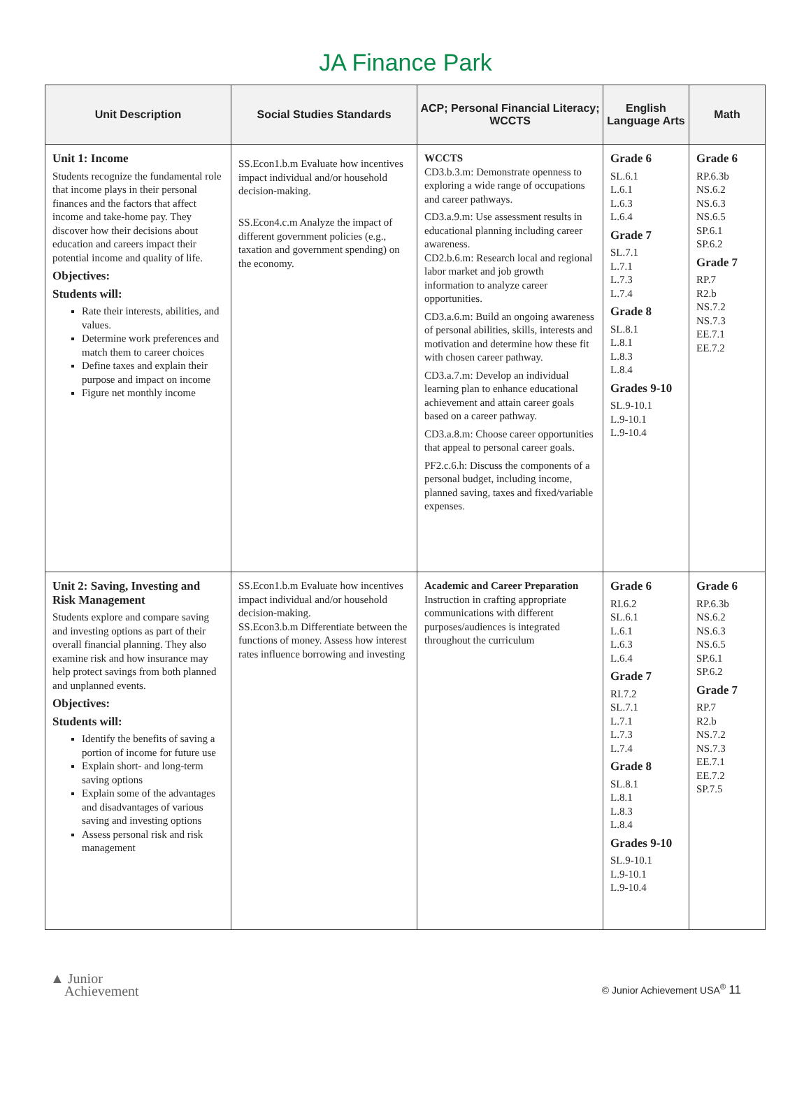JA Finance Park
| Unit Description | Social Studies Standards | ACP; Personal Financial Literacy; WCCTS | English Language Arts | Math |
| --- | --- | --- | --- | --- |
| Unit 1: Income Students recognize the fundamental role that income plays in their personal finances and the factors that affect income and take-home pay. They discover how their decisions about education and careers impact their potential income and quality of life. Objectives: Students will: Rate their interests, abilities, and values. Determine work preferences and match them to career choices Define taxes and explain their purpose and impact on income Figure net monthly income | SS.Econ1.b.m Evaluate how incentives impact individual and/or household decision-making. SS.Econ4.c.m Analyze the impact of different government policies (e.g., taxation and government spending) on the economy. | WCCTS CD3.b.3.m: Demonstrate openness to exploring a wide range of occupations and career pathways. CD3.a.9.m: Use assessment results in educational planning including career awareness. CD2.b.6.m: Research local and regional labor market and job growth information to analyze career opportunities. CD3.a.6.m: Build an ongoing awareness of personal abilities, skills, interests and motivation and determine how these fit with chosen career pathway. CD3.a.7.m: Develop an individual learning plan to enhance educational achievement and attain career goals based on a career pathway. CD3.a.8.m: Choose career opportunities that appeal to personal career goals. PF2.c.6.h: Discuss the components of a personal budget, including income, planned saving, taxes and fixed/variable expenses. | Grade 6 SL.6.1 L.6.1 L.6.3 L.6.4 Grade 7 SL.7.1 L.7.1 L.7.3 L.7.4 Grade 8 SL.8.1 L.8.1 L.8.3 L.8.4 Grades 9-10 SL.9-10.1 L.9-10.1 L.9-10.4 | Grade 6 RP.6.3b NS.6.2 NS.6.3 NS.6.5 SP.6.1 SP.6.2 Grade 7 RP.7 R2.b NS.7.2 NS.7.3 EE.7.1 EE.7.2 |
| Unit 2: Saving, Investing and Risk Management Students explore and compare saving and investing options as part of their overall financial planning. They also examine risk and how insurance may help protect savings from both planned and unplanned events. Objectives: Students will: Identify the benefits of saving a portion of income for future use Explain short- and long-term saving options Explain some of the advantages and disadvantages of various saving and investing options Assess personal risk and risk management | SS.Econ1.b.m Evaluate how incentives impact individual and/or household decision-making. SS.Econ3.b.m Differentiate between the functions of money. Assess how interest rates influence borrowing and investing | Academic and Career Preparation Instruction in crafting appropriate communications with different purposes/audiences is integrated throughout the curriculum | Grade 6 RI.6.2 SL.6.1 L.6.1 L.6.3 L.6.4 Grade 7 RI.7.2 SL.7.1 L.7.1 L.7.3 L.7.4 Grade 8 SL.8.1 L.8.1 L.8.3 L.8.4 Grades 9-10 SL.9-10.1 L.9-10.1 L.9-10.4 | Grade 6 RP.6.3b NS.6.2 NS.6.3 NS.6.5 SP.6.1 SP.6.2 Grade 7 RP.7 R2.b NS.7.2 NS.7.3 EE.7.1 EE.7.2 SP.7.5 |
▲ Junior
Achievement
© Junior Achievement USA<sup>®</sup> 11